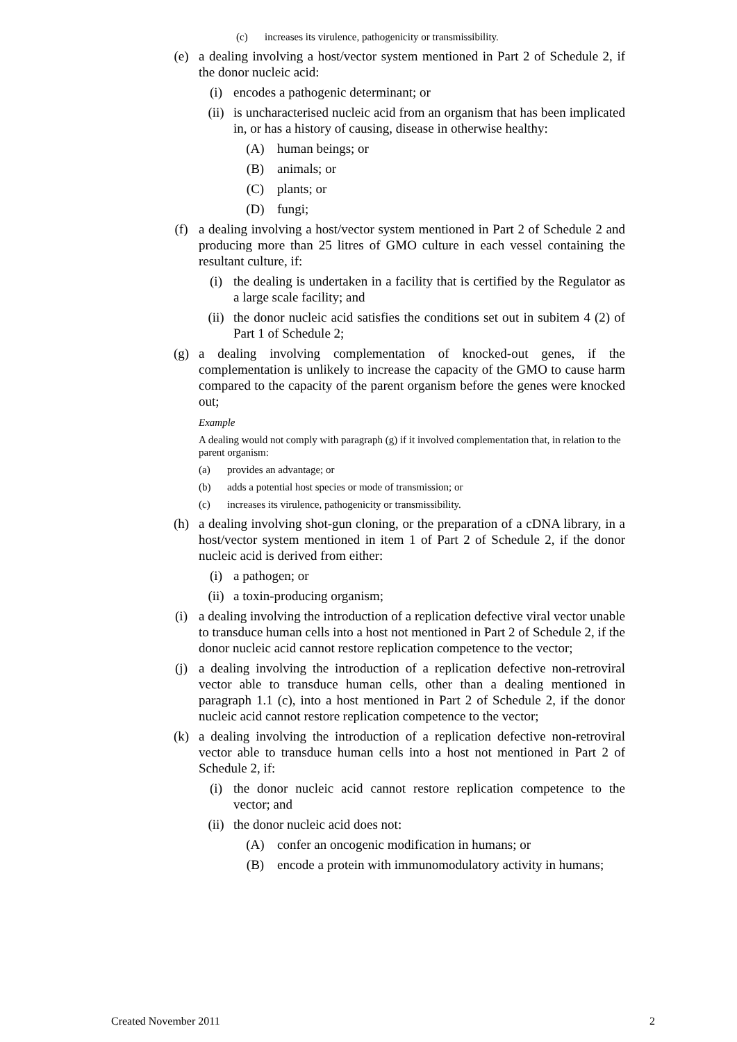(c) increases its virulence, pathogenicity or transmissibility.
(e) a dealing involving a host/vector system mentioned in Part 2 of Schedule 2, if the donor nucleic acid:
(i) encodes a pathogenic determinant; or
(ii) is uncharacterised nucleic acid from an organism that has been implicated in, or has a history of causing, disease in otherwise healthy:
(A) human beings; or
(B) animals; or
(C) plants; or
(D) fungi;
(f) a dealing involving a host/vector system mentioned in Part 2 of Schedule 2 and producing more than 25 litres of GMO culture in each vessel containing the resultant culture, if:
(i) the dealing is undertaken in a facility that is certified by the Regulator as a large scale facility; and
(ii) the donor nucleic acid satisfies the conditions set out in subitem 4 (2) of Part 1 of Schedule 2;
(g) a dealing involving complementation of knocked-out genes, if the complementation is unlikely to increase the capacity of the GMO to cause harm compared to the capacity of the parent organism before the genes were knocked out;
Example
A dealing would not comply with paragraph (g) if it involved complementation that, in relation to the parent organism:
(a) provides an advantage; or
(b) adds a potential host species or mode of transmission; or
(c) increases its virulence, pathogenicity or transmissibility.
(h) a dealing involving shot-gun cloning, or the preparation of a cDNA library, in a host/vector system mentioned in item 1 of Part 2 of Schedule 2, if the donor nucleic acid is derived from either:
(i) a pathogen; or
(ii) a toxin-producing organism;
(i) a dealing involving the introduction of a replication defective viral vector unable to transduce human cells into a host not mentioned in Part 2 of Schedule 2, if the donor nucleic acid cannot restore replication competence to the vector;
(j) a dealing involving the introduction of a replication defective non-retroviral vector able to transduce human cells, other than a dealing mentioned in paragraph 1.1 (c), into a host mentioned in Part 2 of Schedule 2, if the donor nucleic acid cannot restore replication competence to the vector;
(k) a dealing involving the introduction of a replication defective non-retroviral vector able to transduce human cells into a host not mentioned in Part 2 of Schedule 2, if:
(i) the donor nucleic acid cannot restore replication competence to the vector; and
(ii) the donor nucleic acid does not:
(A) confer an oncogenic modification in humans; or
(B) encode a protein with immunomodulatory activity in humans;
Created November 2011 2